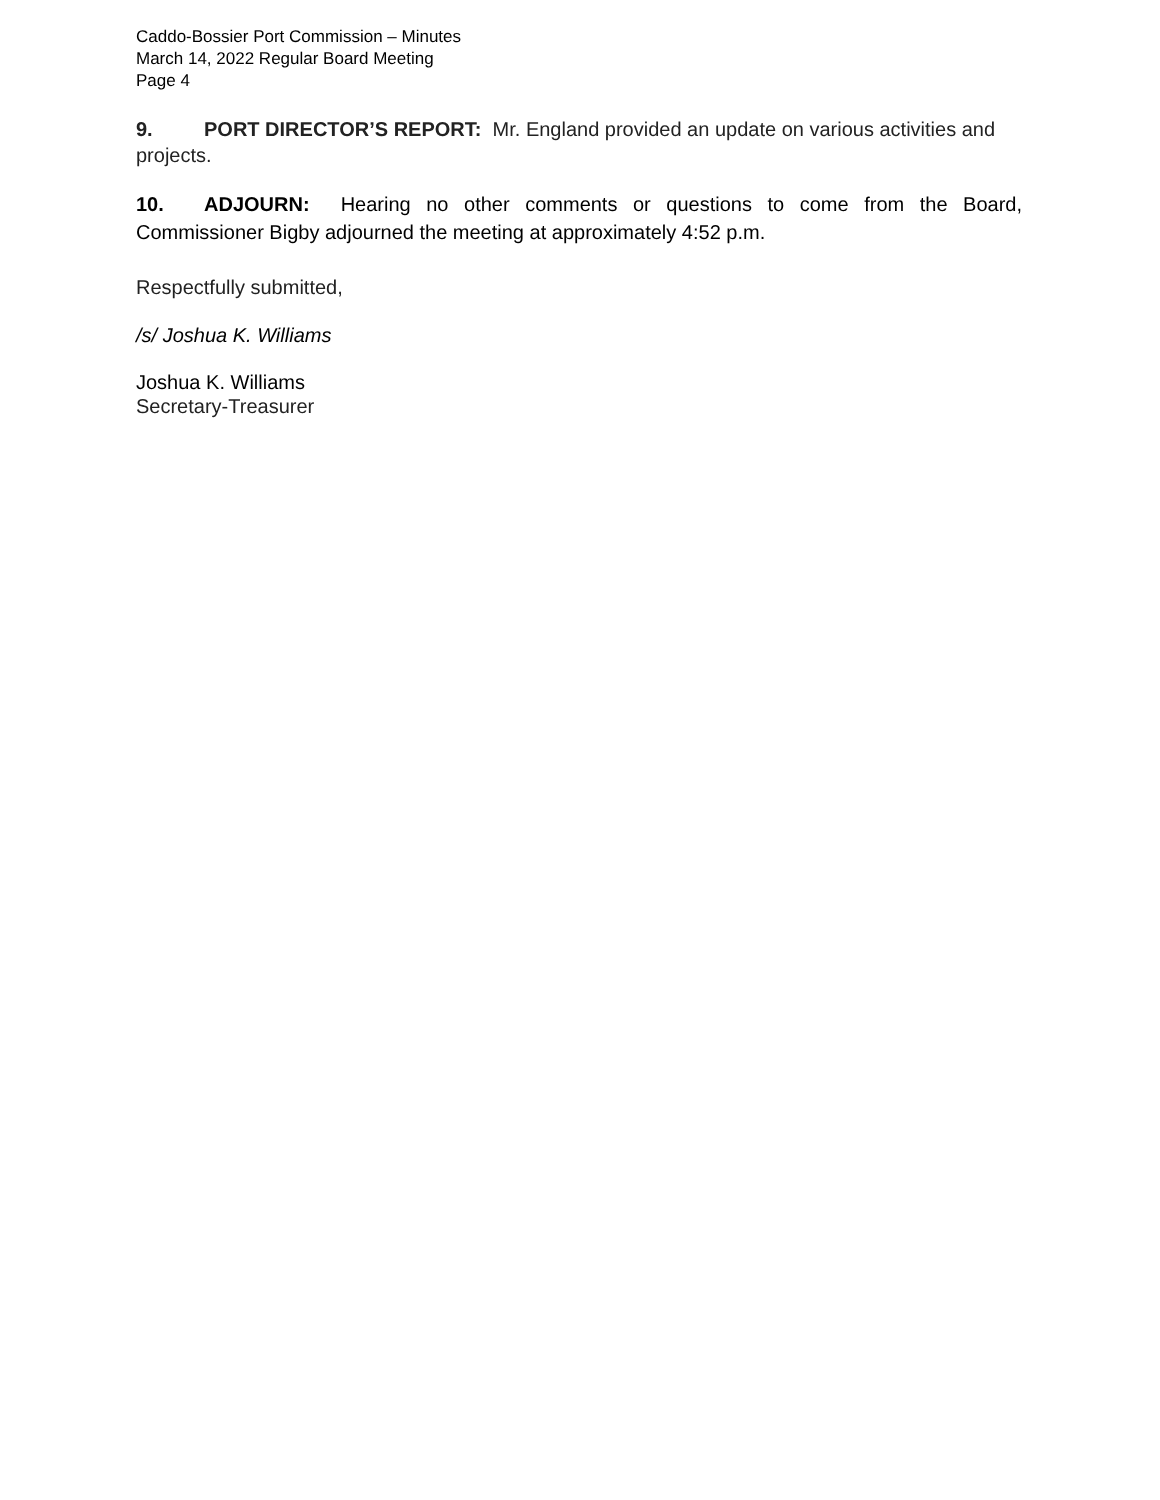Caddo-Bossier Port Commission – Minutes
March 14, 2022 Regular Board Meeting
Page 4
9. PORT DIRECTOR’S REPORT: Mr. England provided an update on various activities and projects.
10. ADJOURN: Hearing no other comments or questions to come from the Board, Commissioner Bigby adjourned the meeting at approximately 4:52 p.m.
Respectfully submitted,
/s/ Joshua K. Williams
Joshua K. Williams
Secretary-Treasurer